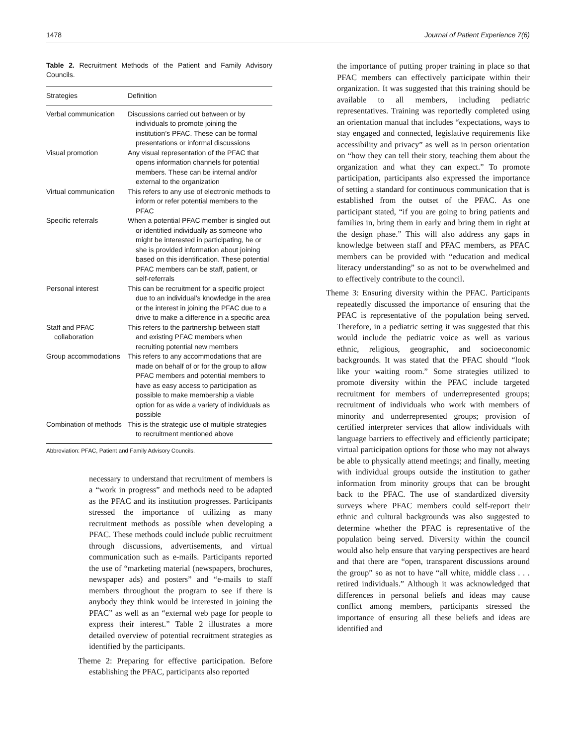1478 Journal of Patient Experience 7(6)
Table 2. Recruitment Methods of the Patient and Family Advisory Councils.
| Strategies | Definition |
| --- | --- |
| Verbal communication | Discussions carried out between or by individuals to promote joining the institution’s PFAC. These can be formal presentations or informal discussions |
| Visual promotion | Any visual representation of the PFAC that opens information channels for potential members. These can be internal and/or external to the organization |
| Virtual communication | This refers to any use of electronic methods to inform or refer potential members to the PFAC |
| Specific referrals | When a potential PFAC member is singled out or identified individually as someone who might be interested in participating, he or she is provided information about joining based on this identification. These potential PFAC members can be staff, patient, or self-referrals |
| Personal interest | This can be recruitment for a specific project due to an individual’s knowledge in the area or the interest in joining the PFAC due to a drive to make a difference in a specific area |
| Staff and PFAC collaboration | This refers to the partnership between staff and existing PFAC members when recruiting potential new members |
| Group accommodations | This refers to any accommodations that are made on behalf of or for the group to allow PFAC members and potential members to have as easy access to participation as possible to make membership a viable option for as wide a variety of individuals as possible |
| Combination of methods | This is the strategic use of multiple strategies to recruitment mentioned above |
Abbreviation: PFAC, Patient and Family Advisory Councils.
necessary to understand that recruitment of members is a “work in progress” and methods need to be adapted as the PFAC and its institution progresses. Participants stressed the importance of utilizing as many recruitment methods as possible when developing a PFAC. These methods could include public recruitment through discussions, advertisements, and virtual communication such as e-mails. Participants reported the use of “marketing material (newspapers, brochures, newspaper ads) and posters” and “e-mails to staff members throughout the program to see if there is anybody they think would be interested in joining the PFAC” as well as an “external web page for people to express their interest.” Table 2 illustrates a more detailed overview of potential recruitment strategies as identified by the participants.
Theme 2: Preparing for effective participation. Before establishing the PFAC, participants also reported
the importance of putting proper training in place so that PFAC members can effectively participate within their organization. It was suggested that this training should be available to all members, including pediatric representatives. Training was reportedly completed using an orientation manual that includes “expectations, ways to stay engaged and connected, legislative requirements like accessibility and privacy” as well as in person orientation on “how they can tell their story, teaching them about the organization and what they can expect.” To promote participation, participants also expressed the importance of setting a standard for continuous communication that is established from the outset of the PFAC. As one participant stated, “if you are going to bring patients and families in, bring them in early and bring them in right at the design phase.” This will also address any gaps in knowledge between staff and PFAC members, as PFAC members can be provided with “education and medical literacy understanding” so as not to be overwhelmed and to effectively contribute to the council.
Theme 3: Ensuring diversity within the PFAC. Participants repeatedly discussed the importance of ensuring that the PFAC is representative of the population being served. Therefore, in a pediatric setting it was suggested that this would include the pediatric voice as well as various ethnic, religious, geographic, and socioeconomic backgrounds. It was stated that the PFAC should “look like your waiting room.” Some strategies utilized to promote diversity within the PFAC include targeted recruitment for members of underrepresented groups; recruitment of individuals who work with members of minority and underrepresented groups; provision of certified interpreter services that allow individuals with language barriers to effectively and efficiently participate; virtual participation options for those who may not always be able to physically attend meetings; and finally, meeting with individual groups outside the institution to gather information from minority groups that can be brought back to the PFAC. The use of standardized diversity surveys where PFAC members could self-report their ethnic and cultural backgrounds was also suggested to determine whether the PFAC is representative of the population being served. Diversity within the council would also help ensure that varying perspectives are heard and that there are “open, transparent discussions around the group” so as not to have “all white, middle class . . . retired individuals.” Although it was acknowledged that differences in personal beliefs and ideas may cause conflict among members, participants stressed the importance of ensuring all these beliefs and ideas are identified and